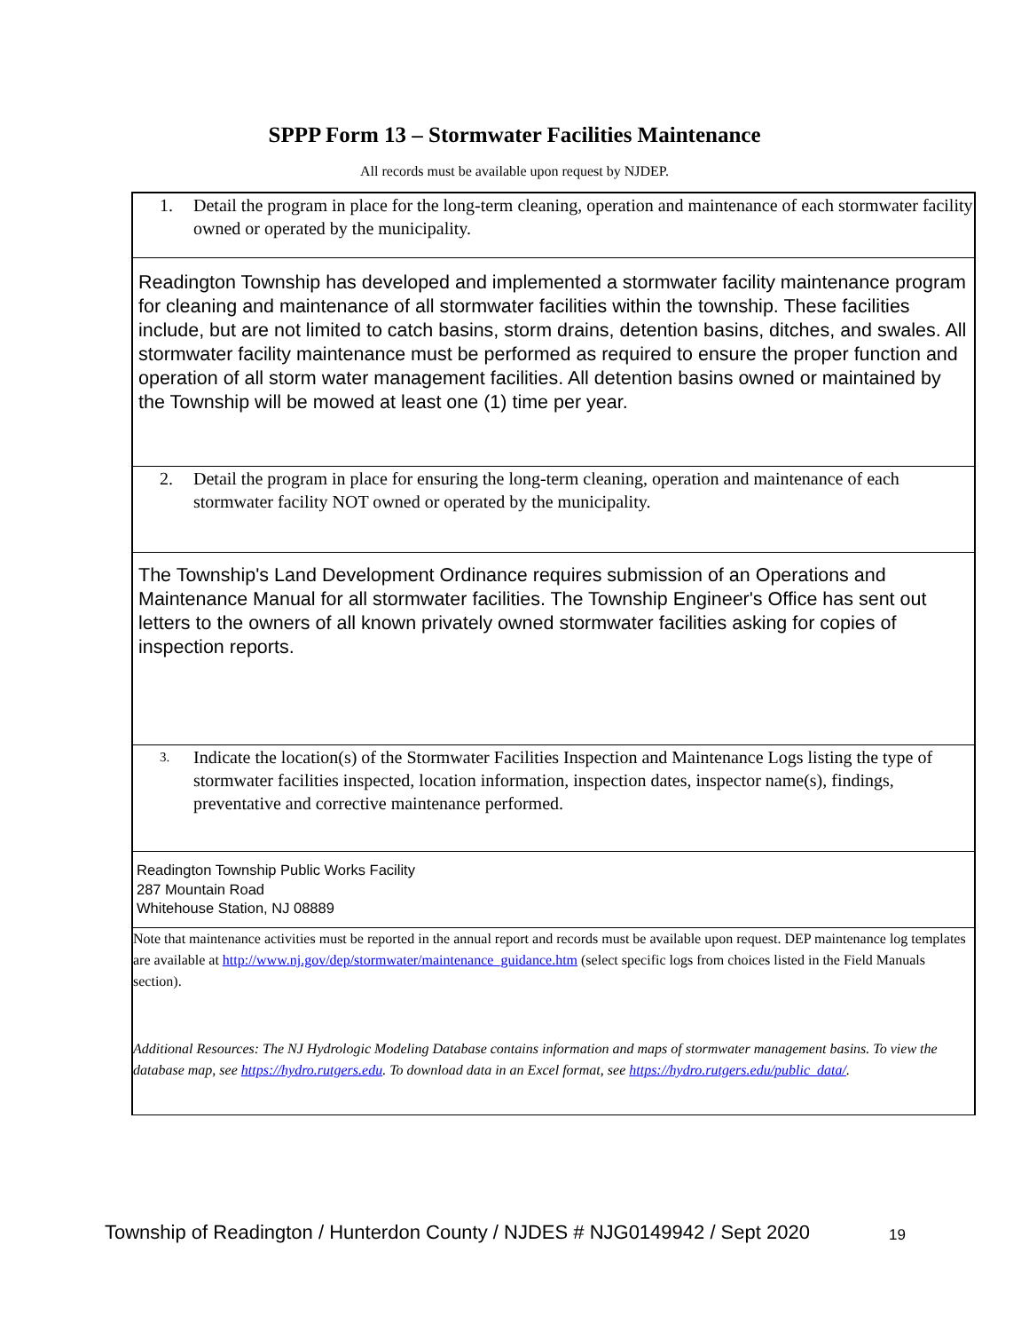SPPP Form 13 – Stormwater Facilities Maintenance
All records must be available upon request by NJDEP.
1. Detail the program in place for the long-term cleaning, operation and maintenance of each stormwater facility owned or operated by the municipality.
Readington Township has developed and implemented a stormwater facility maintenance program for cleaning and maintenance of all stormwater facilities within the township. These facilities include, but are not limited to catch basins, storm drains, detention basins, ditches, and swales. All stormwater facility maintenance must be performed as required to ensure the proper function and operation of all storm water management facilities. All detention basins owned or maintained by the Township will be mowed at least one (1) time per year.
2. Detail the program in place for ensuring the long-term cleaning, operation and maintenance of each stormwater facility NOT owned or operated by the municipality.
The Township's Land Development Ordinance requires submission of an Operations and Maintenance Manual for all stormwater facilities. The Township Engineer's Office has sent out letters to the owners of all known privately owned stormwater facilities asking for copies of inspection reports.
3. Indicate the location(s) of the Stormwater Facilities Inspection and Maintenance Logs listing the type of stormwater facilities inspected, location information, inspection dates, inspector name(s), findings, preventative and corrective maintenance performed.
Readington Township Public Works Facility
287 Mountain Road
Whitehouse Station, NJ 08889
Note that maintenance activities must be reported in the annual report and records must be available upon request. DEP maintenance log templates are available at http://www.nj.gov/dep/stormwater/maintenance_guidance.htm (select specific logs from choices listed in the Field Manuals section).
Additional Resources: The NJ Hydrologic Modeling Database contains information and maps of stormwater management basins. To view the database map, see https://hydro.rutgers.edu. To download data in an Excel format, see https://hydro.rutgers.edu/public_data/.
Township of Readington / Hunterdon County / NJDES # NJG0149942 / Sept 2020
19